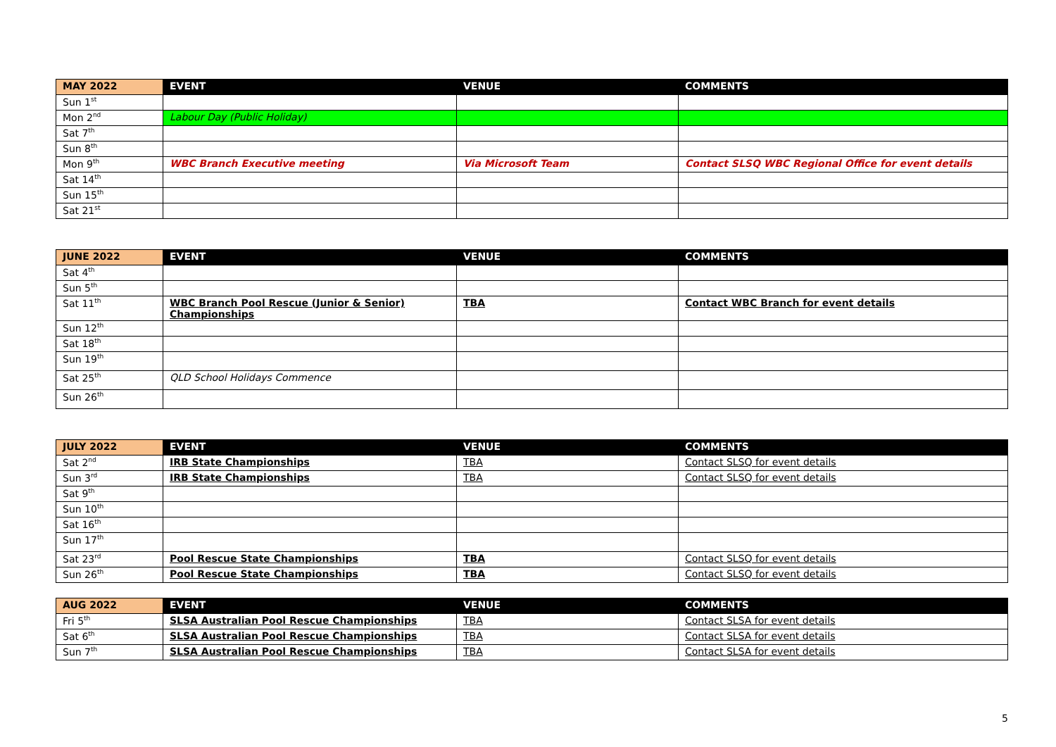| MAY 2022 | EVENT | VENUE | COMMENTS |
| --- | --- | --- | --- |
| Sun 1<sup>st</sup> | | | |
| Mon 2<sup>nd</sup> | Labour Day (Public Holiday) | | |
| Sat 7<sup>th</sup> | | | |
| Sun 8<sup>th</sup> | | | |
| Mon 9<sup>th</sup> | WBC Branch Executive meeting | Via Microsoft Team | Contact SLSQ WBC Regional Office for event details |
| Sat 14<sup>th</sup> | | | |
| Sun 15<sup>th</sup> | | | |
| Sat 21<sup>st</sup> | | | |
| JUNE 2022 | EVENT | VENUE | COMMENTS |
| --- | --- | --- | --- |
| Sat 4<sup>th</sup> | | | |
| Sun 5<sup>th</sup> | | | |
| Sat 11<sup>th</sup> | WBC Branch Pool Rescue (Junior & Senior) Championships | TBA | Contact WBC Branch for event details |
| Sun 12<sup>th</sup> | | | |
| Sat 18<sup>th</sup> | | | |
| Sun 19<sup>th</sup> | | | |
| Sat 25<sup>th</sup> | QLD School Holidays Commence | | |
| Sun 26<sup>th</sup> | | | |
| JULY 2022 | EVENT | VENUE | COMMENTS |
| --- | --- | --- | --- |
| Sat 2<sup>nd</sup> | IRB State Championships | TBA | Contact SLSQ for event details |
| Sun 3<sup>rd</sup> | IRB State Championships | TBA | Contact SLSQ for event details |
| Sat 9<sup>th</sup> | | | |
| Sun 10<sup>th</sup> | | | |
| Sat 16<sup>th</sup> | | | |
| Sun 17<sup>th</sup> | | | |
| Sat 23<sup>rd</sup> | Pool Rescue State Championships | TBA | Contact SLSQ for event details |
| Sun 26<sup>th</sup> | Pool Rescue State Championships | TBA | Contact SLSQ for event details |
| AUG 2022 | EVENT | VENUE | COMMENTS |
| --- | --- | --- | --- |
| Fri 5<sup>th</sup> | SLSA Australian Pool Rescue Championships | TBA | Contact SLSA for event details |
| Sat 6<sup>th</sup> | SLSA Australian Pool Rescue Championships | TBA | Contact SLSA for event details |
| Sun 7<sup>th</sup> | SLSA Australian Pool Rescue Championships | TBA | Contact SLSA for event details |
5